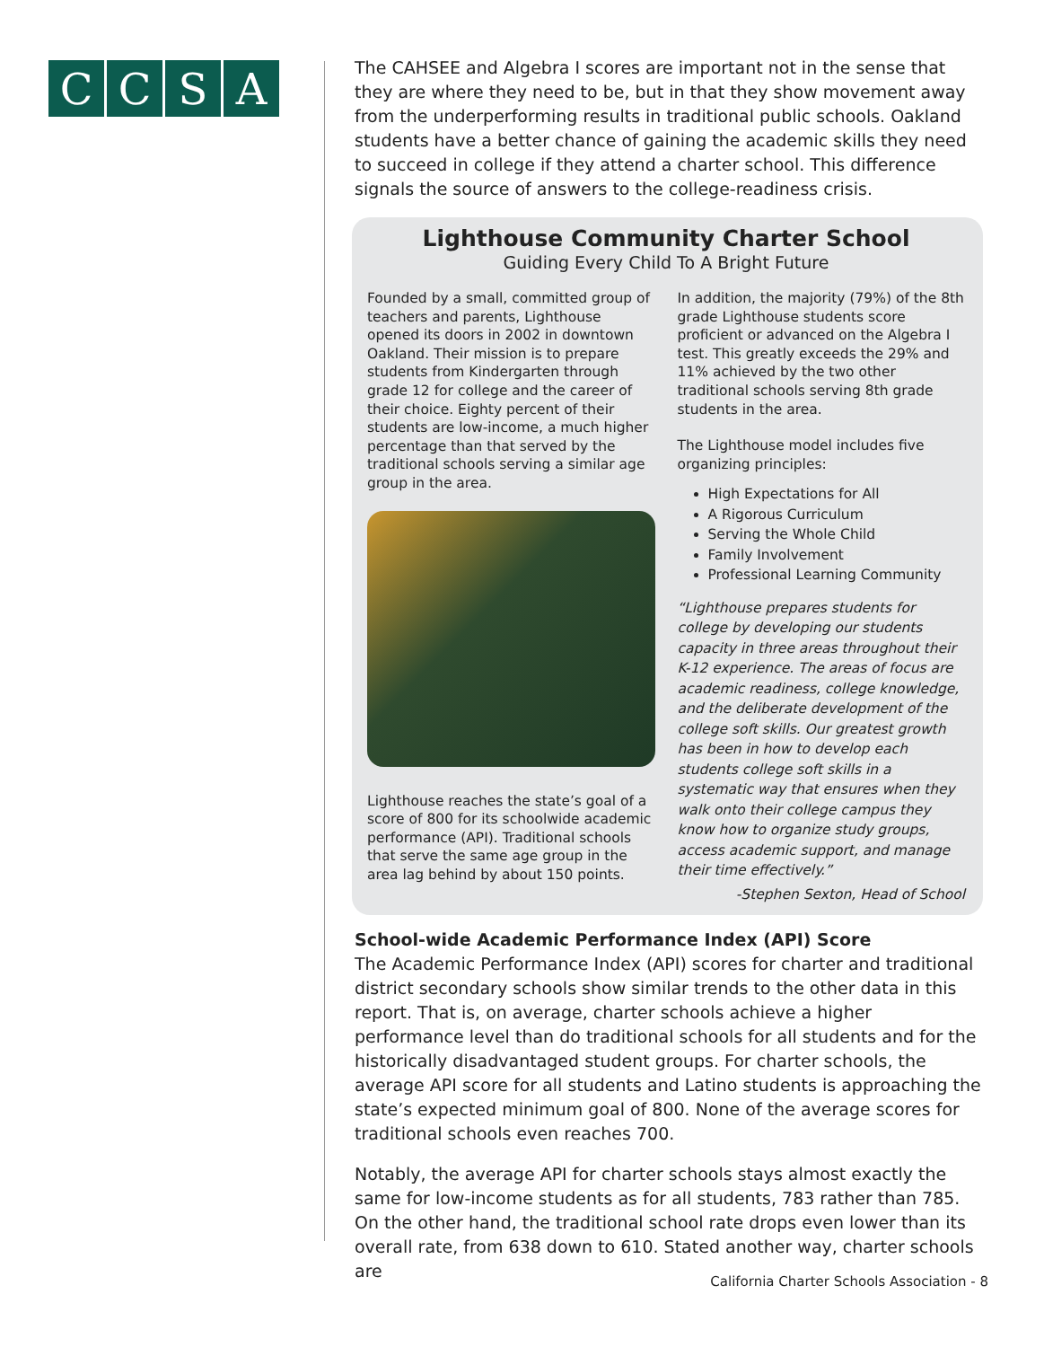CCSA
The CAHSEE and Algebra I scores are important not in the sense that they are where they need to be, but in that they show movement away from the underperforming results in traditional public schools. Oakland students have a better chance of gaining the academic skills they need to succeed in college if they attend a charter school. This difference signals the source of answers to the college-readiness crisis.
Lighthouse Community Charter School
Guiding Every Child To A Bright Future
Founded by a small, committed group of teachers and parents, Lighthouse opened its doors in 2002 in downtown Oakland. Their mission is to prepare students from Kindergarten through grade 12 for college and the career of their choice. Eighty percent of their students are low-income, a much higher percentage than that served by the traditional schools serving a similar age group in the area.
Lighthouse reaches the state’s goal of a score of 800 for its schoolwide academic performance (API). Traditional schools that serve the same age group in the area lag behind by about 150 points.
In addition, the majority (79%) of the 8th grade Lighthouse students score proficient or advanced on the Algebra I test. This greatly exceeds the 29% and 11% achieved by the two other traditional schools serving 8th grade students in the area.
The Lighthouse model includes five organizing principles:
High Expectations for All
A Rigorous Curriculum
Serving the Whole Child
Family Involvement
Professional Learning Community
“Lighthouse prepares students for college by developing our students capacity in three areas throughout their K-12 experience. The areas of focus are academic readiness, college knowledge, and the deliberate development of the college soft skills. Our greatest growth has been in how to develop each students college soft skills in a systematic way that ensures when they walk onto their college campus they know how to organize study groups, access academic support, and manage their time effectively.”
-Stephen Sexton, Head of School
School-wide Academic Performance Index (API) Score
The Academic Performance Index (API) scores for charter and traditional district secondary schools show similar trends to the other data in this report. That is, on average, charter schools achieve a higher performance level than do traditional schools for all students and for the historically disadvantaged student groups. For charter schools, the average API score for all students and Latino students is approaching the state’s expected minimum goal of 800. None of the average scores for traditional schools even reaches 700.
Notably, the average API for charter schools stays almost exactly the same for low-income students as for all students, 783 rather than 785. On the other hand, the traditional school rate drops even lower than its overall rate, from 638 down to 610. Stated another way, charter schools are
California Charter Schools Association - 8